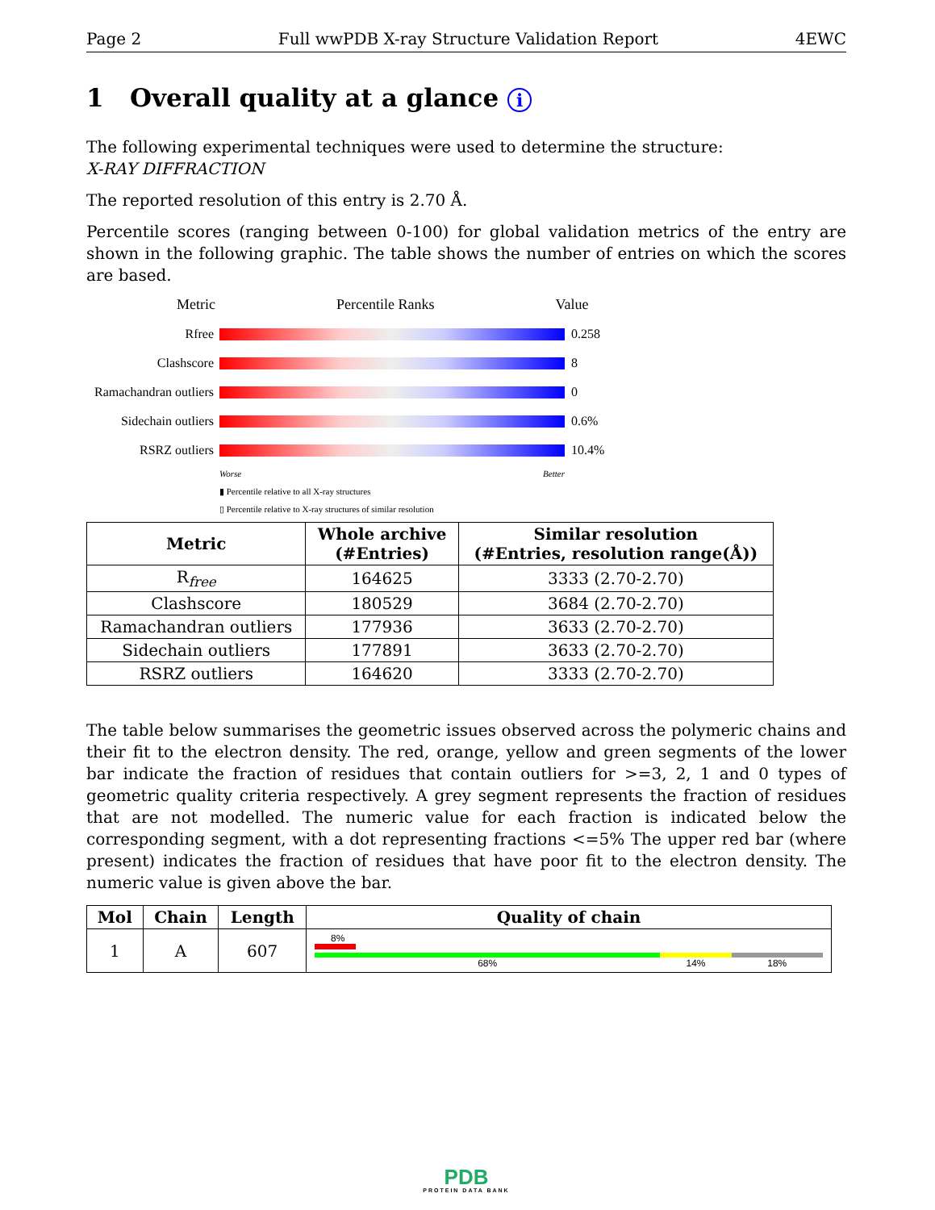Page 2 Full wwPDB X-ray Structure Validation Report 4EWC
1 Overall quality at a glance i
The following experimental techniques were used to determine the structure:
X-RAY DIFFRACTION
The reported resolution of this entry is 2.70 Å.
Percentile scores (ranging between 0-100) for global validation metrics of the entry are shown in the following graphic. The table shows the number of entries on which the scores are based.
Metric Percentile Ranks Value
Rfree 0.258
Clashscore 8
Ramachandran outliers
0
Sidechain outliers
0.6%
RSRZ outliers 10.4%
Worse Better
▮ Percentile relative to all X-ray structures
▯ Percentile relative to X-ray structures of similar resolution
| Metric | Whole archive (#Entries) | Similar resolution (#Entries, resolution range(Å)) |
| --- | --- | --- |
| R<sub>free</sub> | 164625 | 3333 (2.70-2.70) |
| Clashscore | 180529 | 3684 (2.70-2.70) |
| Ramachandran outliers | 177936 | 3633 (2.70-2.70) |
| Sidechain outliers | 177891 | 3633 (2.70-2.70) |
| RSRZ outliers | 164620 | 3333 (2.70-2.70) |
The table below summarises the geometric issues observed across the polymeric chains and their fit to the electron density. The red, orange, yellow and green segments of the lower bar indicate the fraction of residues that contain outliers for >=3, 2, 1 and 0 types of geometric quality criteria respectively. A grey segment represents the fraction of residues that are not modelled. The numeric value for each fraction is indicated below the corresponding segment, with a dot representing fractions <=5% The upper red bar (where present) indicates the fraction of residues that have poor fit to the electron density. The numeric value is given above the bar.
| Mol | Chain | Length | Quality of chain |
| --- | --- | --- | --- |
| 1 | A | 607 | 8% 68% 14% 18% |
PDB
PROTEIN DATA BANK